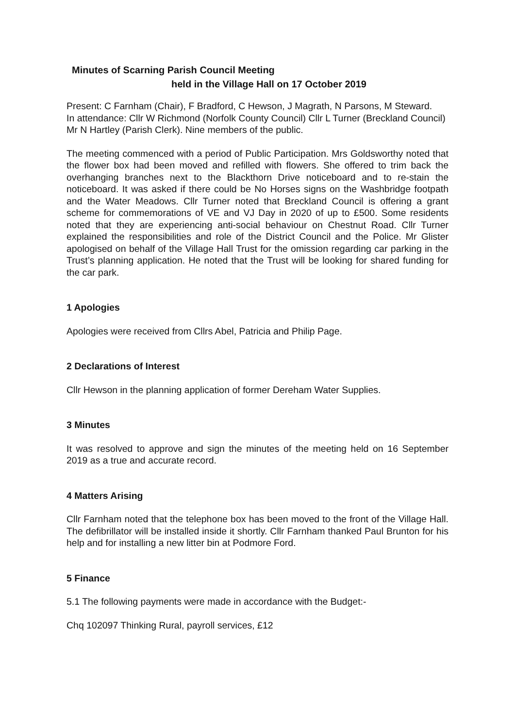Minutes of Scarning Parish Council Meeting
held in the Village Hall on 17 October 2019
Present: C Farnham (Chair), F Bradford, C Hewson, J Magrath, N Parsons, M Steward.
In attendance: Cllr W Richmond (Norfolk County Council) Cllr L Turner (Breckland Council)
Mr N Hartley (Parish Clerk). Nine members of the public.
The meeting commenced with a period of Public Participation. Mrs Goldsworthy noted that the flower box had been moved and refilled with flowers. She offered to trim back the overhanging branches next to the Blackthorn Drive noticeboard and to re-stain the noticeboard. It was asked if there could be No Horses signs on the Washbridge footpath and the Water Meadows. Cllr Turner noted that Breckland Council is offering a grant scheme for commemorations of VE and VJ Day in 2020 of up to £500. Some residents noted that they are experiencing anti-social behaviour on Chestnut Road. Cllr Turner explained the responsibilities and role of the District Council and the Police. Mr Glister apologised on behalf of the Village Hall Trust for the omission regarding car parking in the Trust’s planning application. He noted that the Trust will be looking for shared funding for the car park.
1 Apologies
Apologies were received from Cllrs Abel, Patricia and Philip Page.
2 Declarations of Interest
Cllr Hewson in the planning application of former Dereham Water Supplies.
3 Minutes
It was resolved to approve and sign the minutes of the meeting held on 16 September 2019 as a true and accurate record.
4 Matters Arising
Cllr Farnham noted that the telephone box has been moved to the front of the Village Hall. The defibrillator will be installed inside it shortly. Cllr Farnham thanked Paul Brunton for his help and for installing a new litter bin at Podmore Ford.
5 Finance
5.1 The following payments were made in accordance with the Budget:-
Chq 102097 Thinking Rural, payroll services, £12